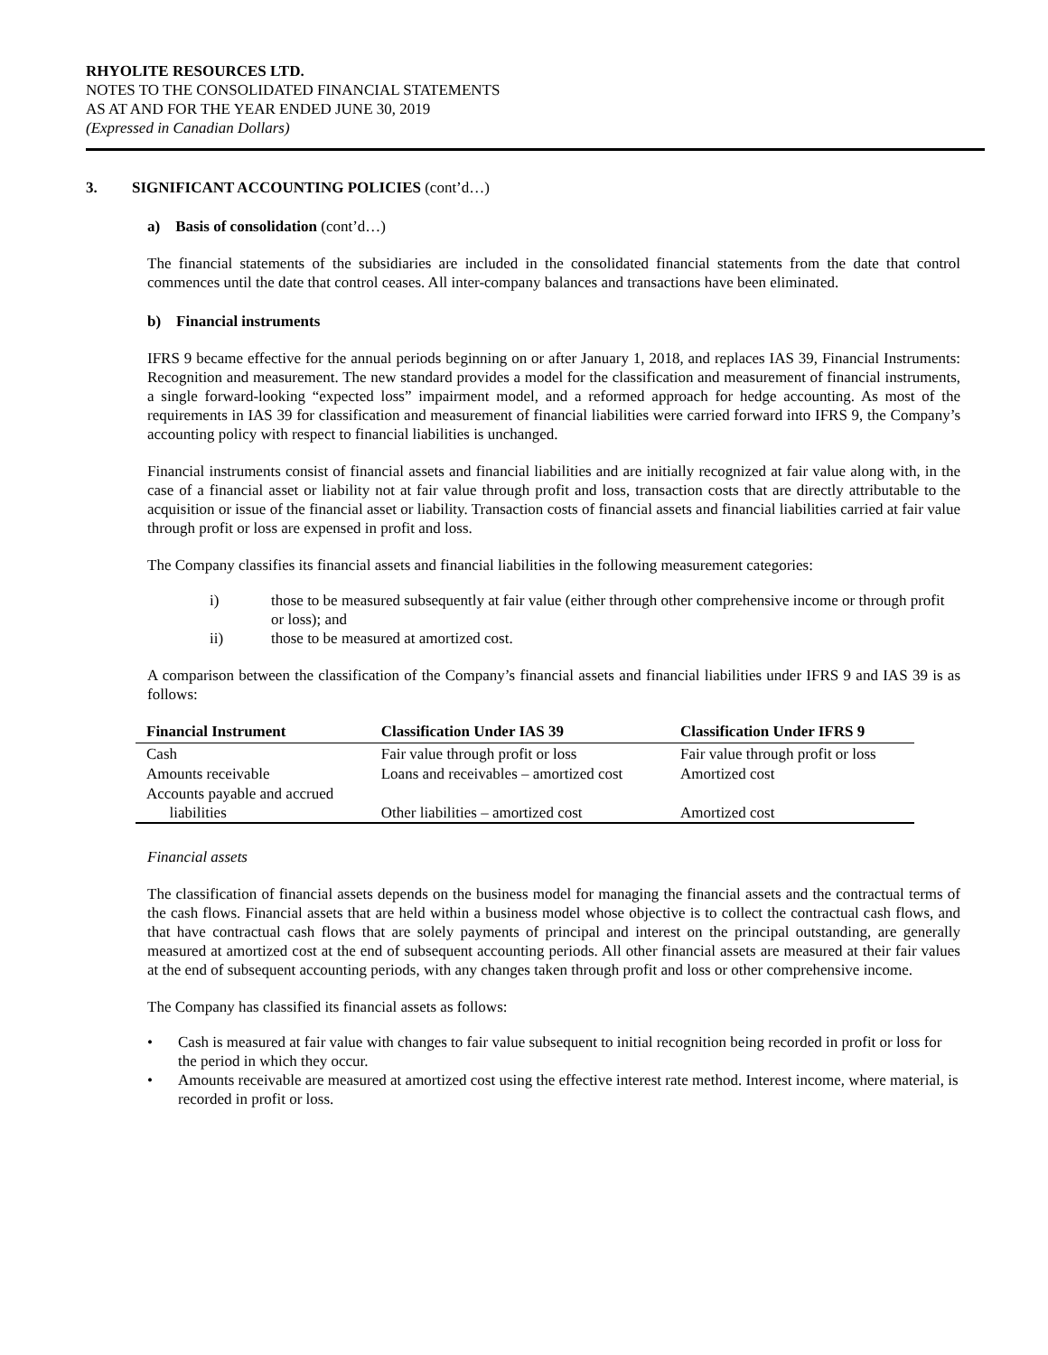RHYOLITE RESOURCES LTD.
NOTES TO THE CONSOLIDATED FINANCIAL STATEMENTS
AS AT AND FOR THE YEAR ENDED JUNE 30, 2019
(Expressed in Canadian Dollars)
3. SIGNIFICANT ACCOUNTING POLICIES (cont’d…)
a) Basis of consolidation (cont’d…)
The financial statements of the subsidiaries are included in the consolidated financial statements from the date that control commences until the date that control ceases. All inter-company balances and transactions have been eliminated.
b) Financial instruments
IFRS 9 became effective for the annual periods beginning on or after January 1, 2018, and replaces IAS 39, Financial Instruments: Recognition and measurement. The new standard provides a model for the classification and measurement of financial instruments, a single forward-looking “expected loss” impairment model, and a reformed approach for hedge accounting. As most of the requirements in IAS 39 for classification and measurement of financial liabilities were carried forward into IFRS 9, the Company’s accounting policy with respect to financial liabilities is unchanged.
Financial instruments consist of financial assets and financial liabilities and are initially recognized at fair value along with, in the case of a financial asset or liability not at fair value through profit and loss, transaction costs that are directly attributable to the acquisition or issue of the financial asset or liability. Transaction costs of financial assets and financial liabilities carried at fair value through profit or loss are expensed in profit and loss.
The Company classifies its financial assets and financial liabilities in the following measurement categories:
i) those to be measured subsequently at fair value (either through other comprehensive income or through profit or loss); and
ii) those to be measured at amortized cost.
A comparison between the classification of the Company’s financial assets and financial liabilities under IFRS 9 and IAS 39 is as follows:
| Financial Instrument | Classification Under IAS 39 | Classification Under IFRS 9 |
| --- | --- | --- |
| Cash | Fair value through profit or loss | Fair value through profit or loss |
| Amounts receivable | Loans and receivables – amortized cost | Amortized cost |
| Accounts payable and accrued liabilities | Other liabilities – amortized cost | Amortized cost |
Financial assets
The classification of financial assets depends on the business model for managing the financial assets and the contractual terms of the cash flows. Financial assets that are held within a business model whose objective is to collect the contractual cash flows, and that have contractual cash flows that are solely payments of principal and interest on the principal outstanding, are generally measured at amortized cost at the end of subsequent accounting periods. All other financial assets are measured at their fair values at the end of subsequent accounting periods, with any changes taken through profit and loss or other comprehensive income.
The Company has classified its financial assets as follows:
• Cash is measured at fair value with changes to fair value subsequent to initial recognition being recorded in profit or loss for the period in which they occur.
• Amounts receivable are measured at amortized cost using the effective interest rate method. Interest income, where material, is recorded in profit or loss.